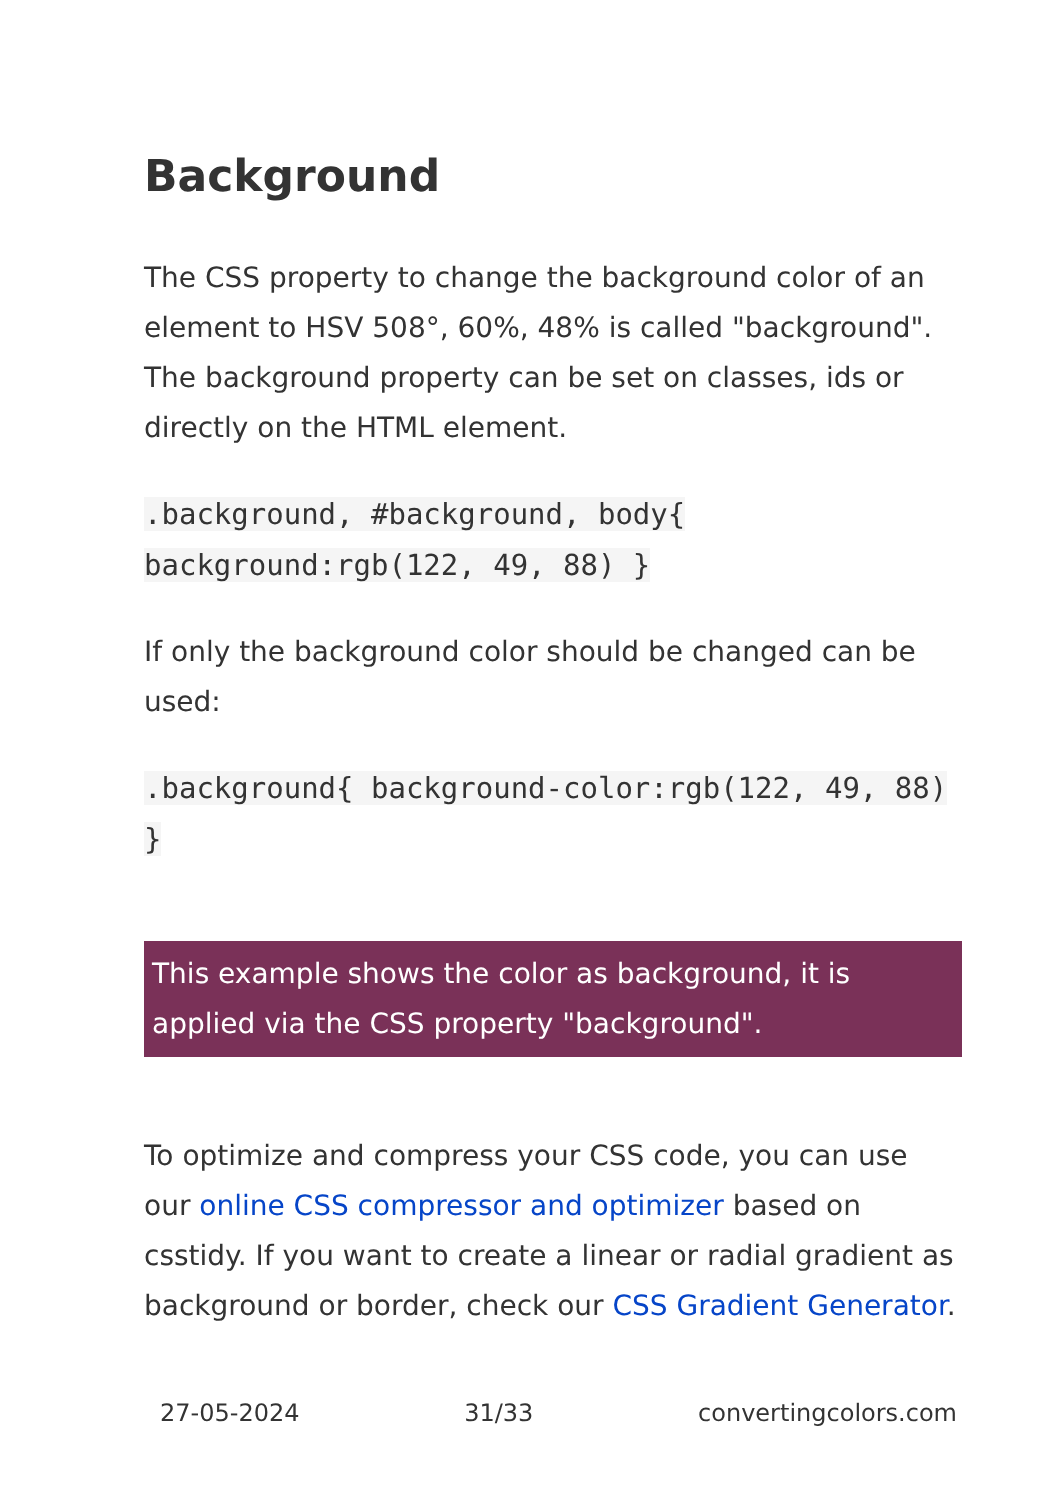Background
The CSS property to change the background color of an element to HSV 508°, 60%, 48% is called "background". The background property can be set on classes, ids or directly on the HTML element.
.background, #background, body{ background:rgb(122, 49, 88) }
If only the background color should be changed can be used:
.background{ background-color:rgb(122, 49, 88) }
This example shows the color as background, it is applied via the CSS property "background".
To optimize and compress your CSS code, you can use our online CSS compressor and optimizer based on csstidy. If you want to create a linear or radial gradient as background or border, check our CSS Gradient Generator.
27-05-2024 31/33 convertingcolors.com